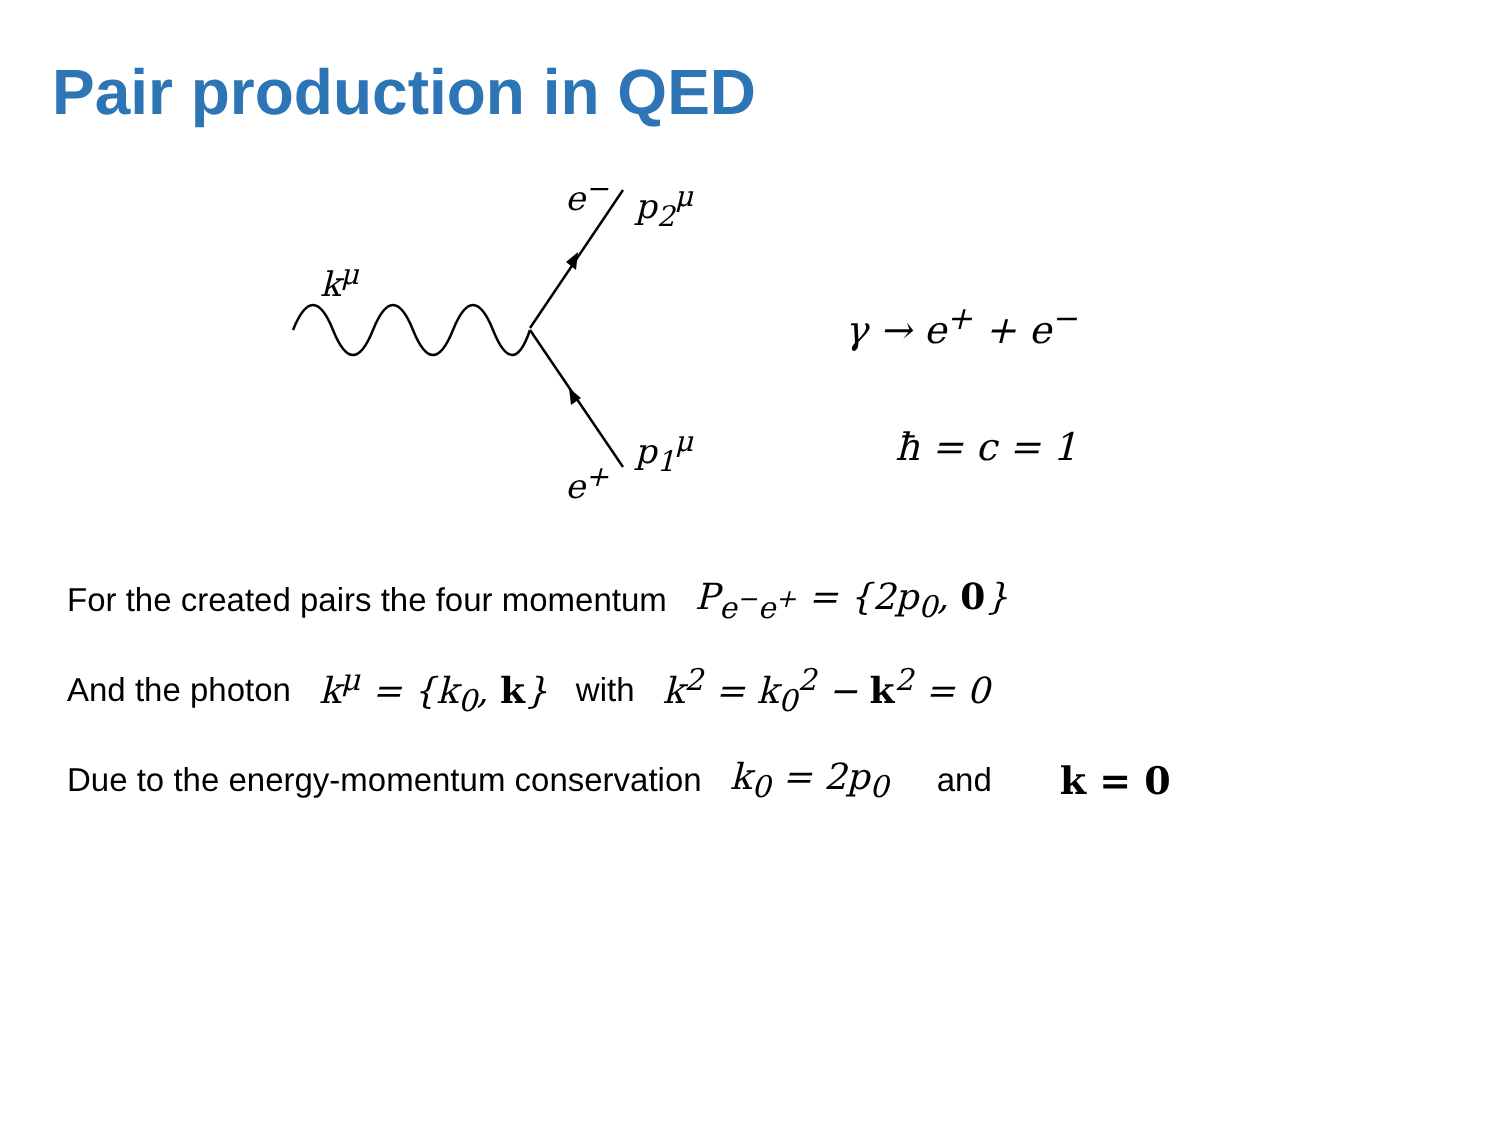Pair production in QED
k<sup>μ</sup>
e<sup>−</sup> p<sub>2</sub><sup>μ</sup>
p<sub>1</sub><sup>μ</sup>
e<sup>+</sup>
γ → e<sup>+</sup> + e<sup>−</sup>
ħ = c = 1
For the created pairs the four momentum P<sub>e<sup>−</sup>e<sup>+</sup></sub> = {2p<sub>0</sub>, 0}
And the photon k<sup>μ</sup> = {k<sub>0</sub>, k} with k<sup>2</sup> = k<sub>0</sub><sup>2</sup> − k<sup>2</sup> = 0
Due to the energy-momentum conservation k<sub>0</sub> = 2p<sub>0</sub> and k = 0